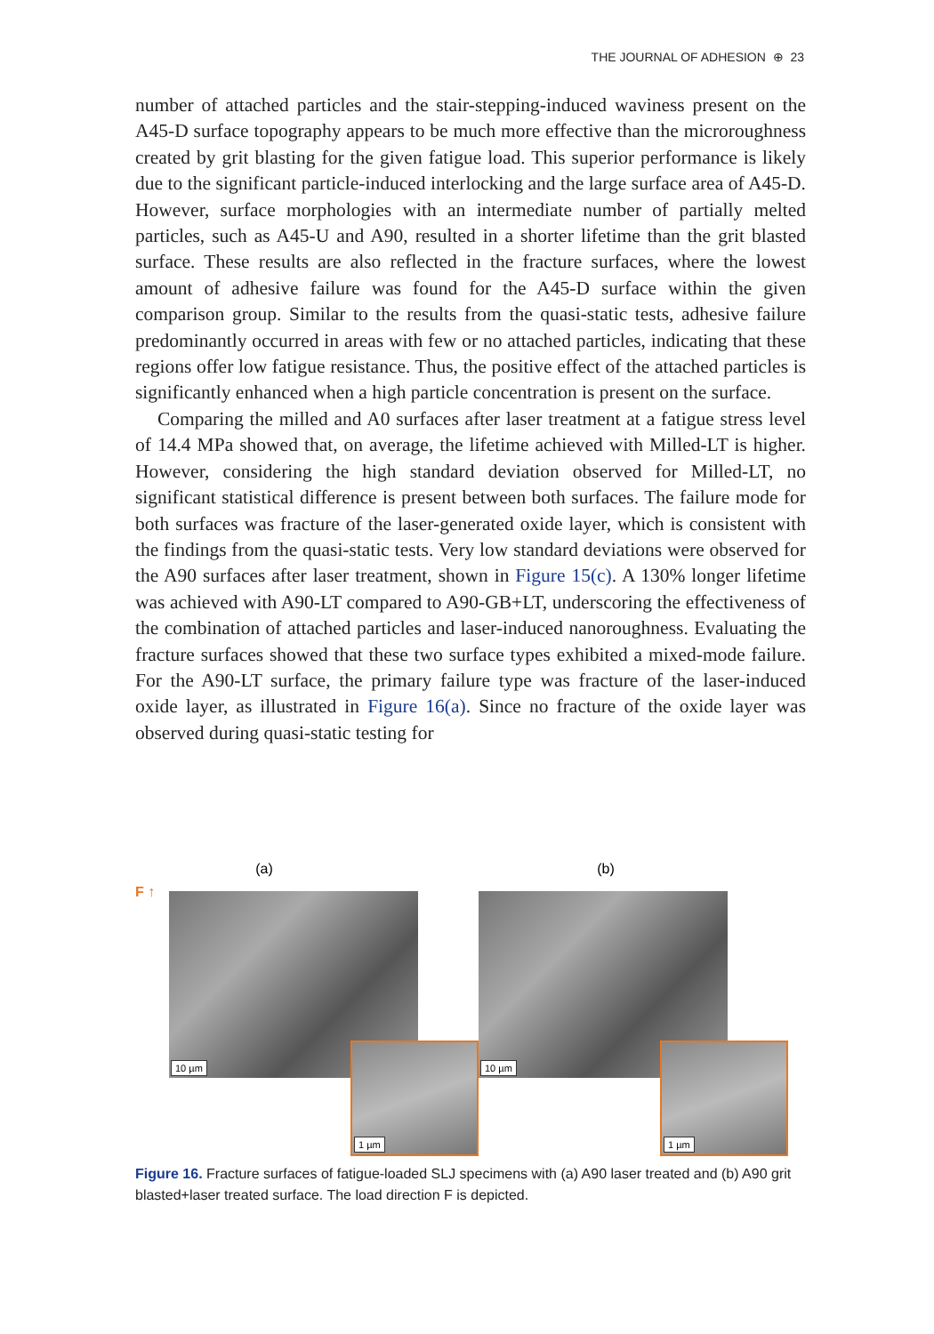THE JOURNAL OF ADHESION ⊕ 23
number of attached particles and the stair-stepping-induced waviness present on the A45-D surface topography appears to be much more effective than the microroughness created by grit blasting for the given fatigue load. This superior performance is likely due to the significant particle-induced interlocking and the large surface area of A45-D. However, surface morphologies with an intermediate number of partially melted particles, such as A45-U and A90, resulted in a shorter lifetime than the grit blasted surface. These results are also reflected in the fracture surfaces, where the lowest amount of adhesive failure was found for the A45-D surface within the given comparison group. Similar to the results from the quasi-static tests, adhesive failure predominantly occurred in areas with few or no attached particles, indicating that these regions offer low fatigue resistance. Thus, the positive effect of the attached particles is significantly enhanced when a high particle concentration is present on the surface.
Comparing the milled and A0 surfaces after laser treatment at a fatigue stress level of 14.4 MPa showed that, on average, the lifetime achieved with Milled-LT is higher. However, considering the high standard deviation observed for Milled-LT, no significant statistical difference is present between both surfaces. The failure mode for both surfaces was fracture of the laser-generated oxide layer, which is consistent with the findings from the quasi-static tests. Very low standard deviations were observed for the A90 surfaces after laser treatment, shown in Figure 15(c). A 130% longer lifetime was achieved with A90-LT compared to A90-GB+LT, underscoring the effectiveness of the combination of attached particles and laser-induced nanoroughness. Evaluating the fracture surfaces showed that these two surface types exhibited a mixed-mode failure. For the A90-LT surface, the primary failure type was fracture of the laser-induced oxide layer, as illustrated in Figure 16(a). Since no fracture of the oxide layer was observed during quasi-static testing for
(a)
F ↑ 10 µm
1 µm
(b)
10 µm
1 µm
Figure 16. Fracture surfaces of fatigue-loaded SLJ specimens with (a) A90 laser treated and (b) A90 grit blasted+laser treated surface. The load direction F is depicted.